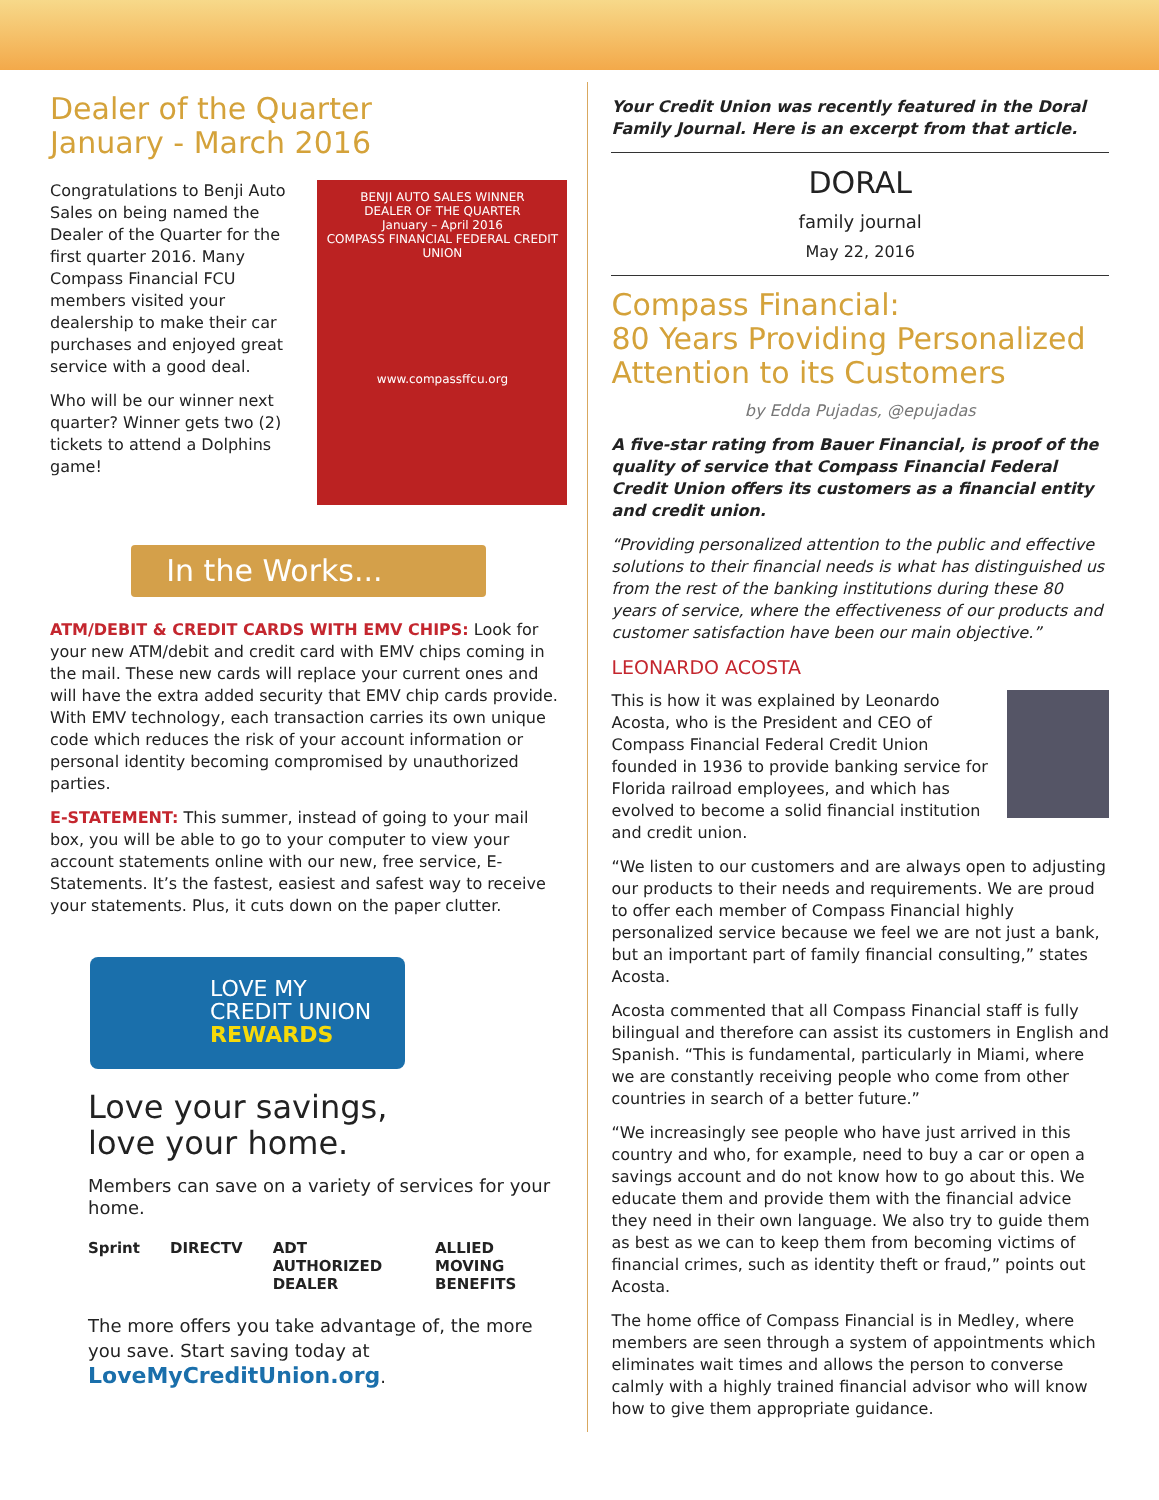Dealer of the Quarter
January - March 2016
BENJI AUTO SALES WINNER
DEALER OF THE QUARTER
January – April 2016
COMPASS FINANCIAL FEDERAL CREDIT UNION
www.compassffcu.org
Congratulations to Benji Auto Sales on being named the Dealer of the Quarter for the first quarter 2016. Many Compass Financial FCU members visited your dealership to make their car purchases and enjoyed great service with a good deal.
Who will be our winner next quarter? Winner gets two (2) tickets to attend a Dolphins game!
In the Works...
ATM/DEBIT & CREDIT CARDS WITH EMV CHIPS: Look for your new ATM/debit and credit card with EMV chips coming in the mail. These new cards will replace your current ones and will have the extra added security that EMV chip cards provide. With EMV technology, each transaction carries its own unique code which reduces the risk of your account information or personal identity becoming compromised by unauthorized parties.
E-STATEMENT: This summer, instead of going to your mail box, you will be able to go to your computer to view your account statements online with our new, free service, E-Statements. It’s the fastest, easiest and safest way to receive your statements. Plus, it cuts down on the paper clutter.
LOVE MY
CREDIT UNION
REWARDS
Love your savings,
love your home.
Members can save on a variety of services for your home.
Sprint DIRECTV ADT AUTHORIZED DEALER ALLIED MOVING BENEFITS
The more offers you take advantage of, the more you save. Start saving today at LoveMyCreditUnion.org.
Your Credit Union was recently featured in the Doral Family Journal. Here is an excerpt from that article.
DORAL
family journal
May 22, 2016
Compass Financial:
80 Years Providing Personalized Attention to its Customers
by Edda Pujadas, @epujadas
A five-star rating from Bauer Financial, is proof of the quality of service that Compass Financial Federal Credit Union offers its customers as a financial entity and credit union.
“Providing personalized attention to the public and effective solutions to their financial needs is what has distinguished us from the rest of the banking institutions during these 80 years of service, where the effectiveness of our products and customer satisfaction have been our main objective.”
LEONARDO ACOSTA
This is how it was explained by Leonardo Acosta, who is the President and CEO of Compass Financial Federal Credit Union founded in 1936 to provide banking service for Florida railroad employees, and which has evolved to become a solid financial institution and credit union.
“We listen to our customers and are always open to adjusting our products to their needs and requirements. We are proud to offer each member of Compass Financial highly personalized service because we feel we are not just a bank, but an important part of family financial consulting,” states Acosta.
Acosta commented that all Compass Financial staff is fully bilingual and therefore can assist its customers in English and Spanish. “This is fundamental, particularly in Miami, where we are constantly receiving people who come from other countries in search of a better future.”
“We increasingly see people who have just arrived in this country and who, for example, need to buy a car or open a savings account and do not know how to go about this. We educate them and provide them with the financial advice they need in their own language. We also try to guide them as best as we can to keep them from becoming victims of financial crimes, such as identity theft or fraud,” points out Acosta.
The home office of Compass Financial is in Medley, where members are seen through a system of appointments which eliminates wait times and allows the person to converse calmly with a highly trained financial advisor who will know how to give them appropriate guidance.